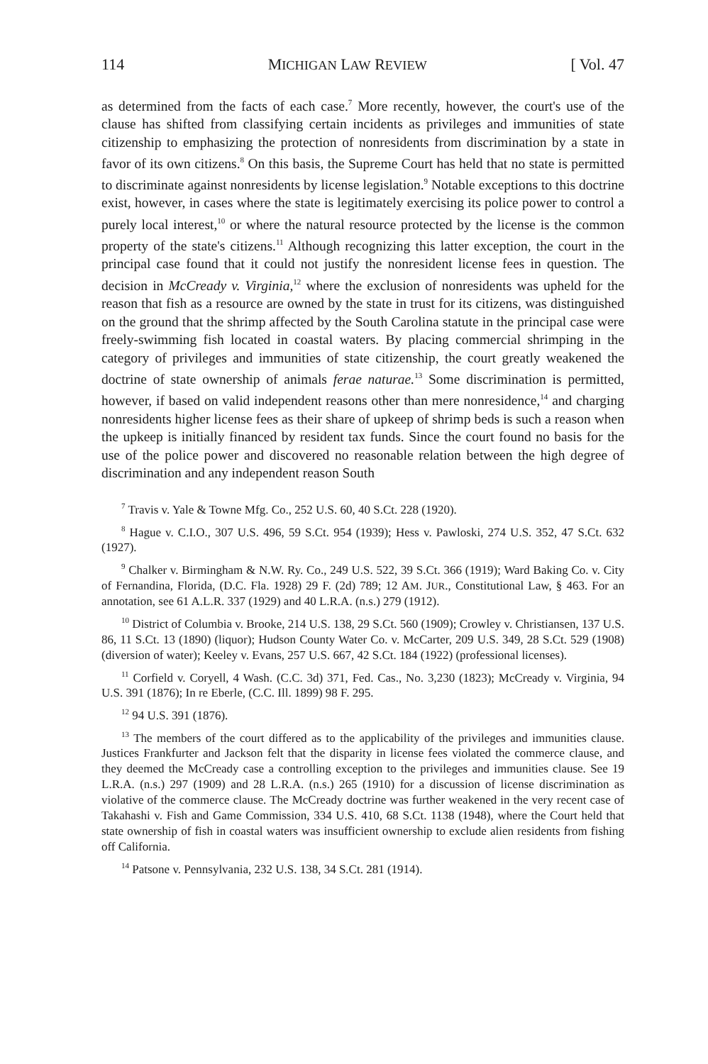114 MICHIGAN LAW REVIEW [ Vol. 47
as determined from the facts of each case.<sup>7</sup> More recently, however, the court's use of the clause has shifted from classifying certain incidents as privileges and immunities of state citizenship to emphasizing the protection of nonresidents from discrimination by a state in favor of its own citizens.<sup>8</sup> On this basis, the Supreme Court has held that no state is permitted to discriminate against nonresidents by license legislation.<sup>9</sup> Notable exceptions to this doctrine exist, however, in cases where the state is legitimately exercising its police power to control a purely local interest,<sup>10</sup> or where the natural resource protected by the license is the common property of the state's citizens.<sup>11</sup> Although recognizing this latter exception, the court in the principal case found that it could not justify the nonresident license fees in question. The decision in McCready v. Virginia,<sup>12</sup> where the exclusion of nonresidents was upheld for the reason that fish as a resource are owned by the state in trust for its citizens, was distinguished on the ground that the shrimp affected by the South Carolina statute in the principal case were freely-swimming fish located in coastal waters. By placing commercial shrimping in the category of privileges and immunities of state citizenship, the court greatly weakened the doctrine of state ownership of animals ferae naturae.<sup>13</sup> Some discrimination is permitted, however, if based on valid independent reasons other than mere nonresidence,<sup>14</sup> and charging nonresidents higher license fees as their share of upkeep of shrimp beds is such a reason when the upkeep is initially financed by resident tax funds. Since the court found no basis for the use of the police power and discovered no reasonable relation between the high degree of discrimination and any independent reason South
<sup>7</sup> Travis v. Yale & Towne Mfg. Co., 252 U.S. 60, 40 S.Ct. 228 (1920).
<sup>8</sup> Hague v. C.I.O., 307 U.S. 496, 59 S.Ct. 954 (1939); Hess v. Pawloski, 274 U.S. 352, 47 S.Ct. 632 (1927).
<sup>9</sup> Chalker v. Birmingham & N.W. Ry. Co., 249 U.S. 522, 39 S.Ct. 366 (1919); Ward Baking Co. v. City of Fernandina, Florida, (D.C. Fla. 1928) 29 F. (2d) 789; 12 AM. JUR., Constitutional Law, § 463. For an annotation, see 61 A.L.R. 337 (1929) and 40 L.R.A. (n.s.) 279 (1912).
<sup>10</sup> District of Columbia v. Brooke, 214 U.S. 138, 29 S.Ct. 560 (1909); Crowley v. Christiansen, 137 U.S. 86, 11 S.Ct. 13 (1890) (liquor); Hudson County Water Co. v. McCarter, 209 U.S. 349, 28 S.Ct. 529 (1908) (diversion of water); Keeley v. Evans, 257 U.S. 667, 42 S.Ct. 184 (1922) (professional licenses).
<sup>11</sup> Corfield v. Coryell, 4 Wash. (C.C. 3d) 371, Fed. Cas., No. 3,230 (1823); McCready v. Virginia, 94 U.S. 391 (1876); In re Eberle, (C.C. Ill. 1899) 98 F. 295.
<sup>12</sup> 94 U.S. 391 (1876).
<sup>13</sup> The members of the court differed as to the applicability of the privileges and immunities clause. Justices Frankfurter and Jackson felt that the disparity in license fees violated the commerce clause, and they deemed the McCready case a controlling exception to the privileges and immunities clause. See 19 L.R.A. (n.s.) 297 (1909) and 28 L.R.A. (n.s.) 265 (1910) for a discussion of license discrimination as violative of the commerce clause. The McCready doctrine was further weakened in the very recent case of Takahashi v. Fish and Game Commission, 334 U.S. 410, 68 S.Ct. 1138 (1948), where the Court held that state ownership of fish in coastal waters was insufficient ownership to exclude alien residents from fishing off California.
<sup>14</sup> Patsone v. Pennsylvania, 232 U.S. 138, 34 S.Ct. 281 (1914).